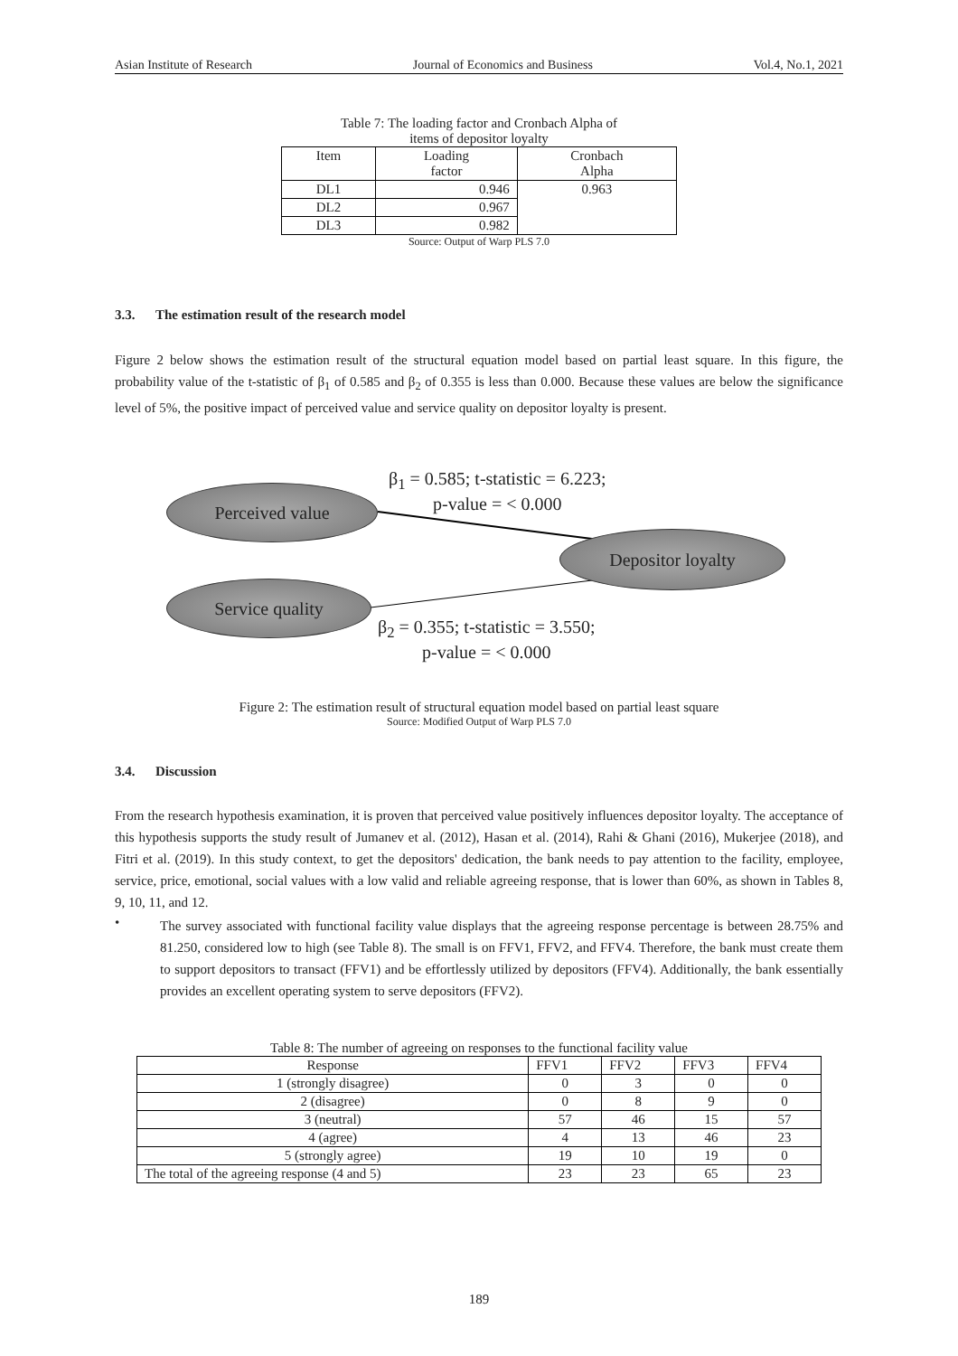Asian Institute of Research Journal of Economics and Business Vol.4, No.1, 2021
Table 7: The loading factor and Cronbach Alpha of
items of depositor loyalty
| Item | Loading factor | Cronbach Alpha |
| --- | --- | --- |
| DL1 | 0.946 | 0.963 |
| DL2 | 0.967 | |
| DL3 | 0.982 | |
Source: Output of Warp PLS 7.0
3.3. The estimation result of the research model
Figure 2 below shows the estimation result of the structural equation model based on partial least square. In this figure, the probability value of the t-statistic of β<sub>1</sub> of 0.585 and β<sub>2</sub> of 0.355 is less than 0.000. Because these values are below the significance level of 5%, the positive impact of perceived value and service quality on depositor loyalty is present.
β<sub>1</sub> = 0.585; t-statistic = 6.223;
p-value = < 0.000
Perceived value
Depositor loyalty
Service quality
β<sub>2</sub> = 0.355; t-statistic = 3.550;
p-value = < 0.000
Figure 2: The estimation result of structural equation model based on partial least square
Source: Modified Output of Warp PLS 7.0
3.4. Discussion
From the research hypothesis examination, it is proven that perceived value positively influences depositor loyalty. The acceptance of this hypothesis supports the study result of Jumanev et al. (2012), Hasan et al. (2014), Rahi & Ghani (2016), Mukerjee (2018), and Fitri et al. (2019). In this study context, to get the depositors' dedication, the bank needs to pay attention to the facility, employee, service, price, emotional, social values with a low valid and reliable agreeing response, that is lower than 60%, as shown in Tables 8, 9, 10, 11, and 12.
•
The survey associated with functional facility value displays that the agreeing response percentage is between 28.75% and 81.250, considered low to high (see Table 8). The small is on FFV1, FFV2, and FFV4. Therefore, the bank must create them to support depositors to transact (FFV1) and be effortlessly utilized by depositors (FFV4). Additionally, the bank essentially provides an excellent operating system to serve depositors (FFV2).
Table 8: The number of agreeing on responses to the functional facility value
| Response | FFV1 | FFV2 | FFV3 | FFV4 |
| --- | --- | --- | --- | --- |
| 1 (strongly disagree) | 0 | 3 | 0 | 0 |
| 2 (disagree) | 0 | 8 | 9 | 0 |
| 3 (neutral) | 57 | 46 | 15 | 57 |
| 4 (agree) | 4 | 13 | 46 | 23 |
| 5 (strongly agree) | 19 | 10 | 19 | 0 |
| The total of the agreeing response (4 and 5) | 23 | 23 | 65 | 23 |
189